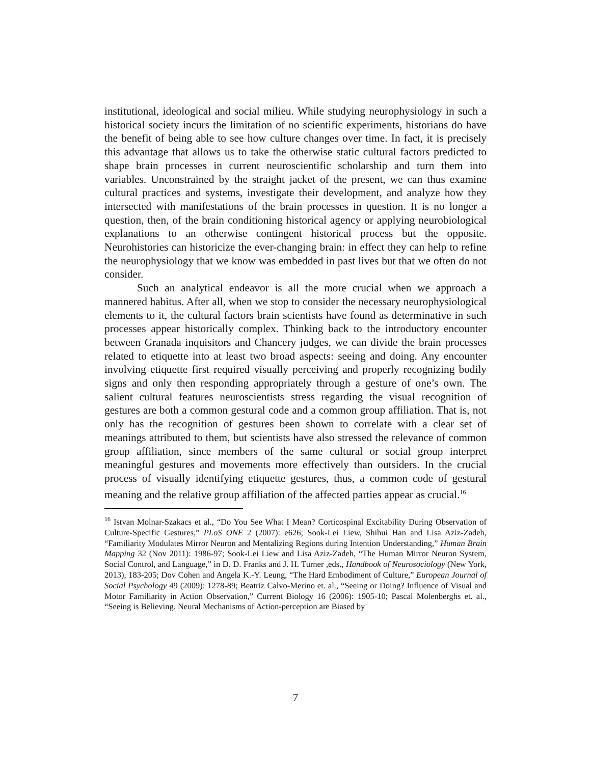institutional, ideological and social milieu. While studying neurophysiology in such a historical society incurs the limitation of no scientific experiments, historians do have the benefit of being able to see how culture changes over time. In fact, it is precisely this advantage that allows us to take the otherwise static cultural factors predicted to shape brain processes in current neuroscientific scholarship and turn them into variables. Unconstrained by the straight jacket of the present, we can thus examine cultural practices and systems, investigate their development, and analyze how they intersected with manifestations of the brain processes in question. It is no longer a question, then, of the brain conditioning historical agency or applying neurobiological explanations to an otherwise contingent historical process but the opposite. Neurohistories can historicize the ever-changing brain: in effect they can help to refine the neurophysiology that we know was embedded in past lives but that we often do not consider.
Such an analytical endeavor is all the more crucial when we approach a mannered habitus. After all, when we stop to consider the necessary neurophysiological elements to it, the cultural factors brain scientists have found as determinative in such processes appear historically complex. Thinking back to the introductory encounter between Granada inquisitors and Chancery judges, we can divide the brain processes related to etiquette into at least two broad aspects: seeing and doing. Any encounter involving etiquette first required visually perceiving and properly recognizing bodily signs and only then responding appropriately through a gesture of one’s own. The salient cultural features neuroscientists stress regarding the visual recognition of gestures are both a common gestural code and a common group affiliation. That is, not only has the recognition of gestures been shown to correlate with a clear set of meanings attributed to them, but scientists have also stressed the relevance of common group affiliation, since members of the same cultural or social group interpret meaningful gestures and movements more effectively than outsiders. In the crucial process of visually identifying etiquette gestures, thus, a common code of gestural meaning and the relative group affiliation of the affected parties appear as crucial.<sup>16</sup>
<sup>16</sup> Istvan Molnar-Szakacs et al., “Do You See What I Mean? Corticospinal Excitability During Observation of Culture-Specific Gestures,” PLoS ONE 2 (2007): e626; Sook-Lei Liew, Shihui Han and Lisa Aziz-Zadeh, “Familiarity Modulates Mirror Neuron and Mentalizing Regions during Intention Understanding,” Human Brain Mapping 32 (Nov 2011): 1986-97; Sook-Lei Liew and Lisa Aziz-Zadeh, “The Human Mirror Neuron System, Social Control, and Language,” in D. D. Franks and J. H. Turner ,eds., Handbook of Neurosociology (New York, 2013), 183-205; Dov Cohen and Angela K.-Y. Leung, “The Hard Embodiment of Culture,” European Journal of Social Psychology 49 (2009): 1278-89; Beatriz Calvo-Merino et. al., “Seeing or Doing? Influence of Visual and Motor Familiarity in Action Observation,” Current Biology 16 (2006): 1905-10; Pascal Molenberghs et. al., “Seeing is Believing. Neural Mechanisms of Action-perception are Biased by
7